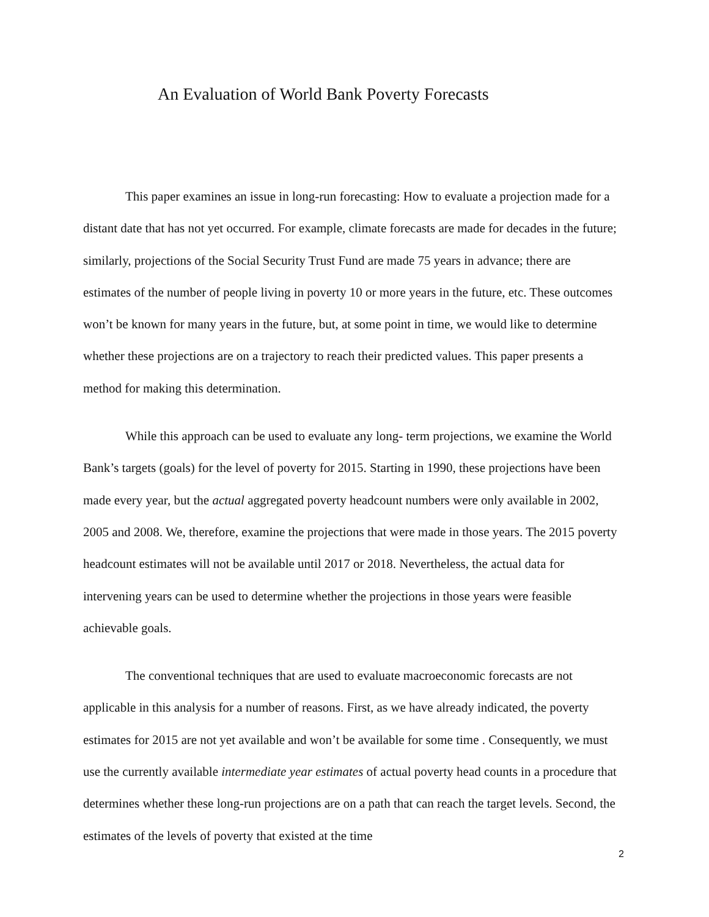An Evaluation of World Bank Poverty Forecasts
This paper examines an issue in long-run forecasting: How to evaluate a projection made for a distant date that has not yet occurred. For example, climate forecasts are made for decades in the future; similarly, projections of the Social Security Trust Fund are made 75 years in advance; there are estimates of the number of people living in poverty 10 or more years in the future, etc. These outcomes won’t be known for many years in the future, but, at some point in time, we would like to determine whether these projections are on a trajectory to reach their predicted values. This paper presents a method for making this determination.
While this approach can be used to evaluate any long- term projections, we examine the World Bank’s targets (goals) for the level of poverty for 2015. Starting in 1990, these projections have been made every year, but the actual aggregated poverty headcount numbers were only available in 2002, 2005 and 2008. We, therefore, examine the projections that were made in those years. The 2015 poverty headcount estimates will not be available until 2017 or 2018. Nevertheless, the actual data for intervening years can be used to determine whether the projections in those years were feasible achievable goals.
The conventional techniques that are used to evaluate macroeconomic forecasts are not applicable in this analysis for a number of reasons. First, as we have already indicated, the poverty estimates for 2015 are not yet available and won’t be available for some time . Consequently, we must use the currently available intermediate year estimates of actual poverty head counts in a procedure that determines whether these long-run projections are on a path that can reach the target levels. Second, the estimates of the levels of poverty that existed at the time
2